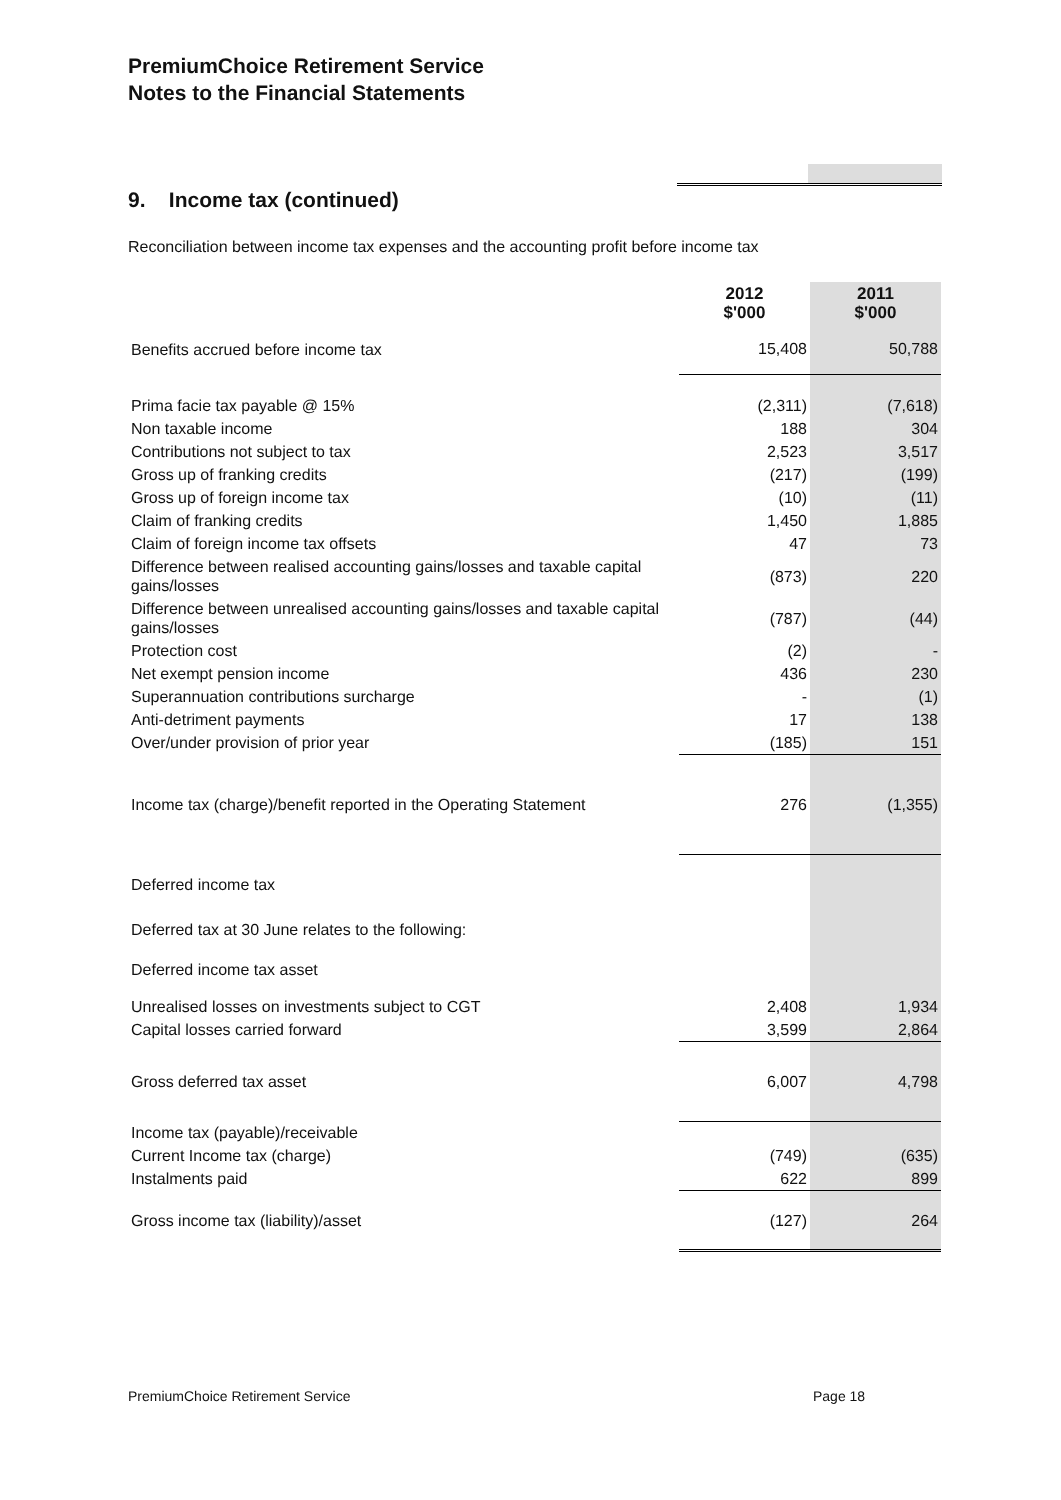PremiumChoice Retirement Service
Notes to the Financial Statements
9. Income tax (continued)
Reconciliation between income tax expenses and the accounting profit before income tax
| | 2012 $'000 | 2011 $'000 |
| --- | --- | --- |
| Benefits accrued before income tax | 15,408 | 50,788 |
| Prima facie tax payable @ 15% | (2,311) | (7,618) |
| Non taxable income | 188 | 304 |
| Contributions not subject to tax | 2,523 | 3,517 |
| Gross up of franking credits | (217) | (199) |
| Gross up of foreign income tax | (10) | (11) |
| Claim of franking credits | 1,450 | 1,885 |
| Claim of foreign income tax offsets | 47 | 73 |
| Difference between realised accounting gains/losses and taxable capital gains/losses | (873) | 220 |
| Difference between unrealised accounting gains/losses and taxable capital gains/losses | (787) | (44) |
| Protection cost | (2) | - |
| Net exempt pension income | 436 | 230 |
| Superannuation contributions surcharge | - | (1) |
| Anti-detriment payments | 17 | 138 |
| Over/under provision of prior year | (185) | 151 |
| Income tax (charge)/benefit reported in the Operating Statement | 276 | (1,355) |
| Deferred income tax | | |
| Deferred tax at 30 June relates to the following: | | |
| Deferred income tax asset | | |
| Unrealised losses on investments subject to CGT | 2,408 | 1,934 |
| Capital losses carried forward | 3,599 | 2,864 |
| Gross deferred tax asset | 6,007 | 4,798 |
| Income tax (payable)/receivable | | |
| Current Income tax (charge) | (749) | (635) |
| Instalments paid | 622 | 899 |
| Gross income tax (liability)/asset | (127) | 264 |
PremiumChoice Retirement Service
Page 18